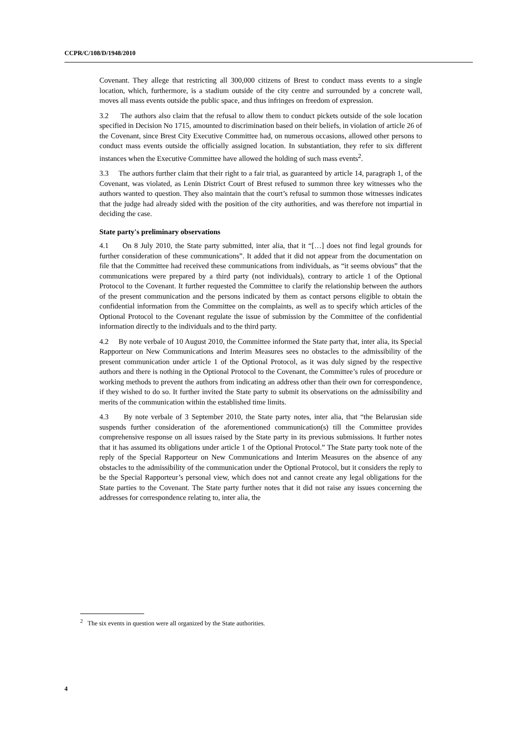CCPR/C/108/D/1948/2010
Covenant. They allege that restricting all 300,000 citizens of Brest to conduct mass events to a single location, which, furthermore, is a stadium outside of the city centre and surrounded by a concrete wall, moves all mass events outside the public space, and thus infringes on freedom of expression.
3.2 The authors also claim that the refusal to allow them to conduct pickets outside of the sole location specified in Decision No 1715, amounted to discrimination based on their beliefs, in violation of article 26 of the Covenant, since Brest City Executive Committee had, on numerous occasions, allowed other persons to conduct mass events outside the officially assigned location. In substantiation, they refer to six different instances when the Executive Committee have allowed the holding of such mass events<sup>2</sup>.
3.3 The authors further claim that their right to a fair trial, as guaranteed by article 14, paragraph 1, of the Covenant, was violated, as Lenin District Court of Brest refused to summon three key witnesses who the authors wanted to question. They also maintain that the court’s refusal to summon those witnesses indicates that the judge had already sided with the position of the city authorities, and was therefore not impartial in deciding the case.
State party's preliminary observations
4.1 On 8 July 2010, the State party submitted, inter alia, that it “[…] does not find legal grounds for further consideration of these communications”. It added that it did not appear from the documentation on file that the Committee had received these communications from individuals, as “it seems obvious” that the communications were prepared by a third party (not individuals), contrary to article 1 of the Optional Protocol to the Covenant. It further requested the Committee to clarify the relationship between the authors of the present communication and the persons indicated by them as contact persons eligible to obtain the confidential information from the Committee on the complaints, as well as to specify which articles of the Optional Protocol to the Covenant regulate the issue of submission by the Committee of the confidential information directly to the individuals and to the third party.
4.2 By note verbale of 10 August 2010, the Committee informed the State party that, inter alia, its Special Rapporteur on New Communications and Interim Measures sees no obstacles to the admissibility of the present communication under article 1 of the Optional Protocol, as it was duly signed by the respective authors and there is nothing in the Optional Protocol to the Covenant, the Committee’s rules of procedure or working methods to prevent the authors from indicating an address other than their own for correspondence, if they wished to do so. It further invited the State party to submit its observations on the admissibility and merits of the communication within the established time limits.
4.3 By note verbale of 3 September 2010, the State party notes, inter alia, that “the Belarusian side suspends further consideration of the aforementioned communication(s) till the Committee provides comprehensive response on all issues raised by the State party in its previous submissions. It further notes that it has assumed its obligations under article 1 of the Optional Protocol.” The State party took note of the reply of the Special Rapporteur on New Communications and Interim Measures on the absence of any obstacles to the admissibility of the communication under the Optional Protocol, but it considers the reply to be the Special Rapporteur’s personal view, which does not and cannot create any legal obligations for the State parties to the Covenant. The State party further notes that it did not raise any issues concerning the addresses for correspondence relating to, inter alia, the
<sup>2</sup> The six events in question were all organized by the State authorities.
4